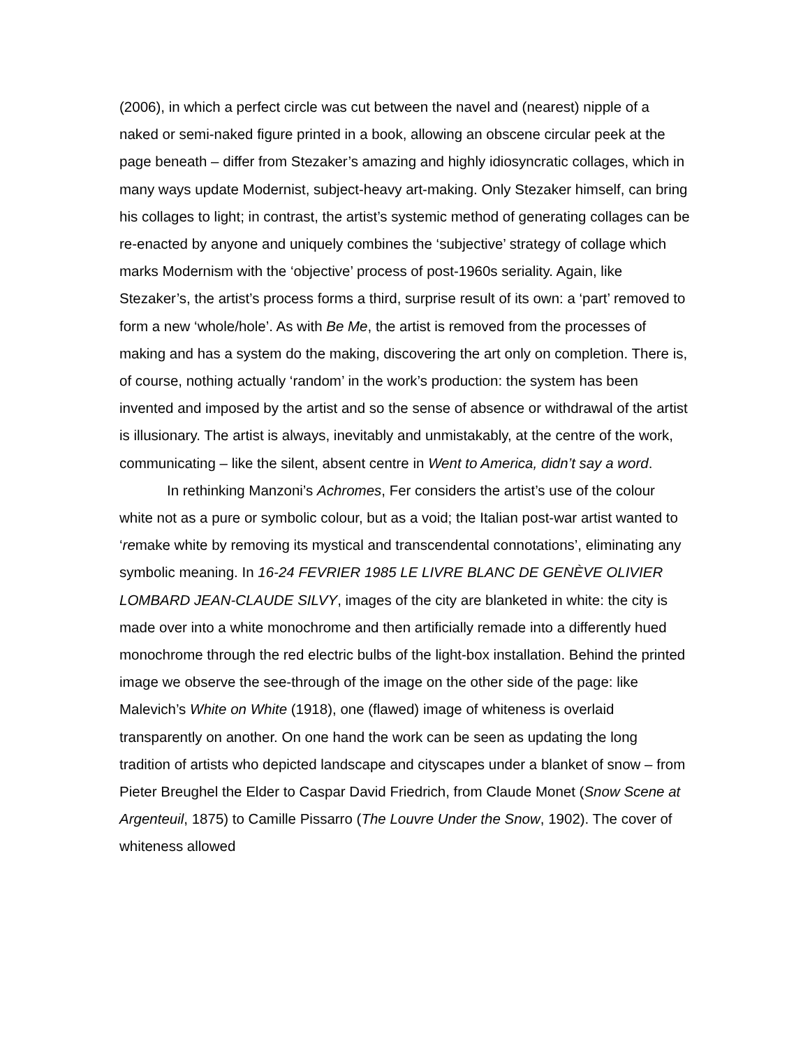(2006), in which a perfect circle was cut between the navel and (nearest) nipple of a naked or semi-naked figure printed in a book, allowing an obscene circular peek at the page beneath – differ from Stezaker’s amazing and highly idiosyncratic collages, which in many ways update Modernist, subject-heavy art-making. Only Stezaker himself, can bring his collages to light; in contrast, the artist’s systemic method of generating collages can be re-enacted by anyone and uniquely combines the ‘subjective’ strategy of collage which marks Modernism with the ‘objective’ process of post-1960s seriality. Again, like Stezaker’s, the artist’s process forms a third, surprise result of its own: a ‘part’ removed to form a new ‘whole/hole’. As with Be Me, the artist is removed from the processes of making and has a system do the making, discovering the art only on completion. There is, of course, nothing actually ‘random’ in the work’s production: the system has been invented and imposed by the artist and so the sense of absence or withdrawal of the artist is illusionary. The artist is always, inevitably and unmistakably, at the centre of the work, communicating – like the silent, absent centre in Went to America, didn’t say a word.
In rethinking Manzoni’s Achromes, Fer considers the artist’s use of the colour white not as a pure or symbolic colour, but as a void; the Italian post-war artist wanted to ‘remake white by removing its mystical and transcendental connotations’, eliminating any symbolic meaning. In 16-24 FEVRIER 1985 LE LIVRE BLANC DE GENÈVE OLIVIER LOMBARD JEAN-CLAUDE SILVY, images of the city are blanketed in white: the city is made over into a white monochrome and then artificially remade into a differently hued monochrome through the red electric bulbs of the light-box installation. Behind the printed image we observe the see-through of the image on the other side of the page: like Malevich’s White on White (1918), one (flawed) image of whiteness is overlaid transparently on another. On one hand the work can be seen as updating the long tradition of artists who depicted landscape and cityscapes under a blanket of snow – from Pieter Breughel the Elder to Caspar David Friedrich, from Claude Monet (Snow Scene at Argenteuil, 1875) to Camille Pissarro (The Louvre Under the Snow, 1902). The cover of whiteness allowed